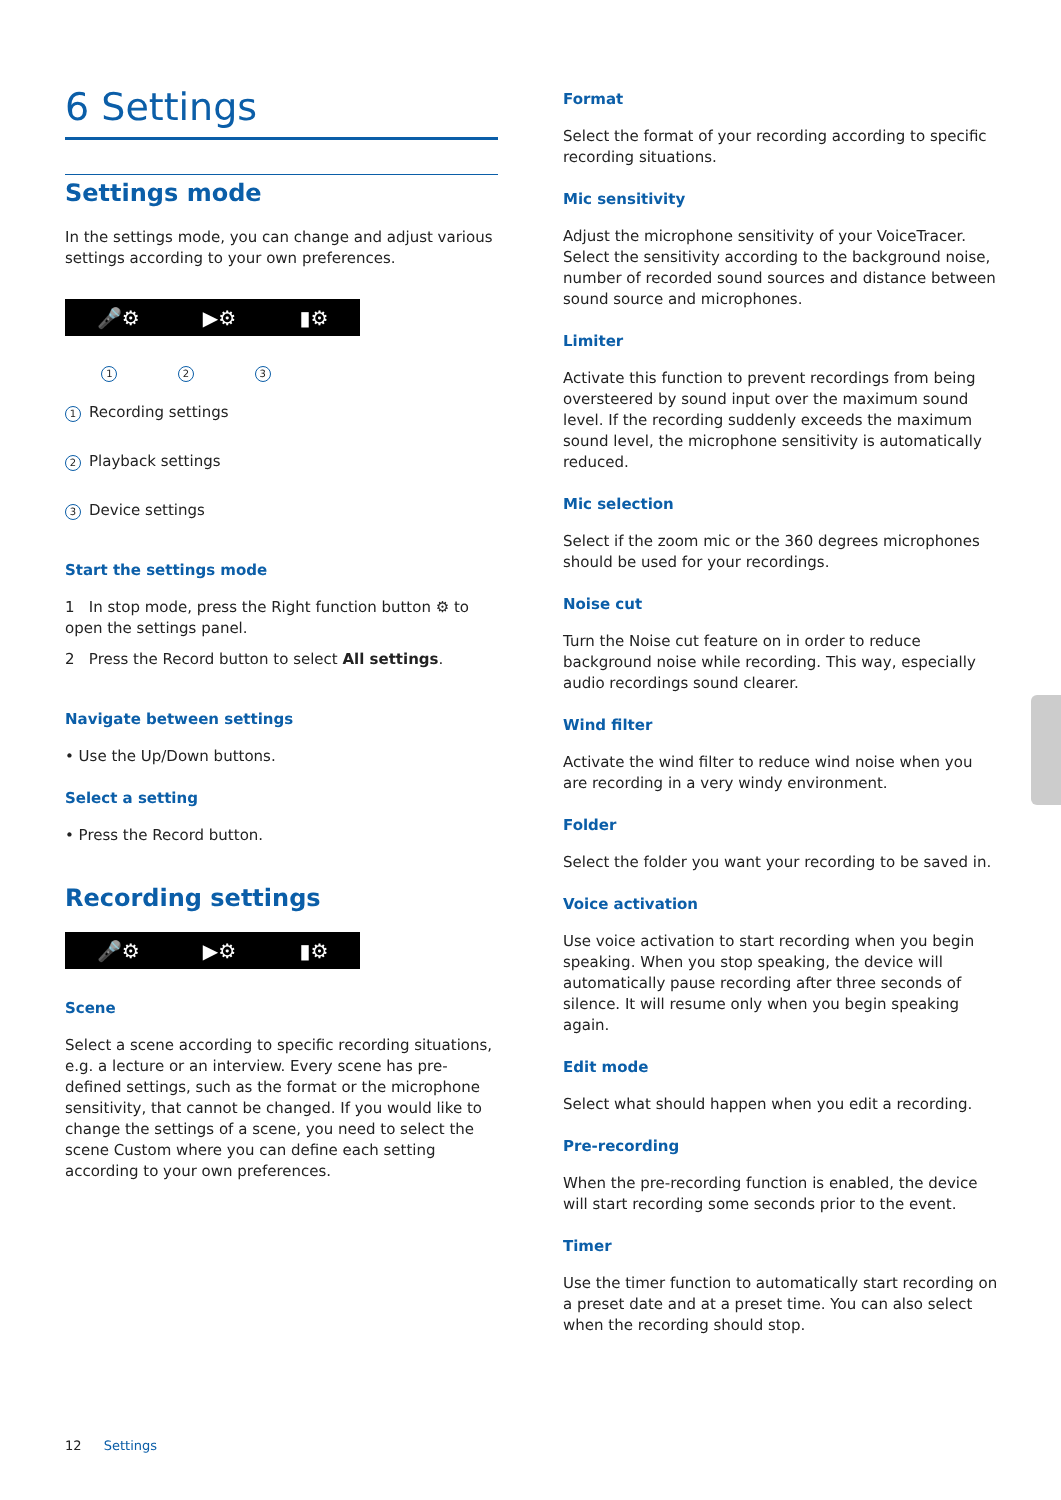6 Settings
Settings mode
In the settings mode, you can change and adjust various settings according to your own preferences.
🎤⚙ ▶⚙ ▮⚙
1 2 3
1 Recording settings
2 Playback settings
3 Device settings
Start the settings mode
1 In stop mode, press the Right function button ⚙ to open the settings panel.
2 Press the Record button to select All settings.
Navigate between settings
• Use the Up/Down buttons.
Select a setting
• Press the Record button.
Recording settings
🎤⚙ ▶⚙ ▮⚙
Scene
Select a scene according to specific recording situations, e.g. a lecture or an interview. Every scene has pre-defined settings, such as the format or the microphone sensitivity, that cannot be changed. If you would like to change the settings of a scene, you need to select the scene Custom where you can define each setting according to your own preferences.
Format
Select the format of your recording according to specific recording situations.
Mic sensitivity
Adjust the microphone sensitivity of your VoiceTracer. Select the sensitivity according to the background noise, number of recorded sound sources and distance between sound source and microphones.
Limiter
Activate this function to prevent recordings from being oversteered by sound input over the maximum sound level. If the recording suddenly exceeds the maximum sound level, the microphone sensitivity is automatically reduced.
Mic selection
Select if the zoom mic or the 360 degrees microphones should be used for your recordings.
Noise cut
Turn the Noise cut feature on in order to reduce background noise while recording. This way, especially audio recordings sound clearer.
Wind filter
Activate the wind filter to reduce wind noise when you are recording in a very windy environment.
Folder
Select the folder you want your recording to be saved in.
Voice activation
Use voice activation to start recording when you begin speaking. When you stop speaking, the device will automatically pause recording after three seconds of silence. It will resume only when you begin speaking again.
Edit mode
Select what should happen when you edit a recording.
Pre-recording
When the pre-recording function is enabled, the device will start recording some seconds prior to the event.
Timer
Use the timer function to automatically start recording on a preset date and at a preset time. You can also select when the recording should stop.
12 Settings